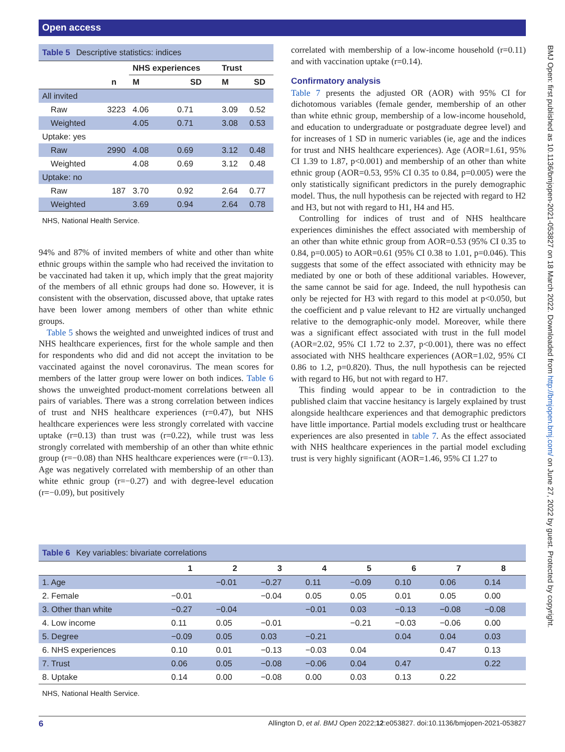Open access
BMJ Open: first published as 10.1136/bmjopen-2021-053827 on 18 March 2022. Downloaded from http://bmjopen.bmj.com/ on June 27, 2022 by guest. Protected by copyright.
| Table 5 Descriptive statistics: indices | | | | | |
| --- | --- | --- | --- | --- | --- |
| | | NHS experiences | | Trust | |
| | n | M | SD | M | SD |
| All invited | | | | | |
| Raw | 3223 | 4.06 | 0.71 | 3.09 | 0.52 |
| Weighted | | 4.05 | 0.71 | 3.08 | 0.53 |
| Uptake: yes | | | | | |
| Raw | 2990 | 4.08 | 0.69 | 3.12 | 0.48 |
| Weighted | | 4.08 | 0.69 | 3.12 | 0.48 |
| Uptake: no | | | | | |
| Raw | 187 | 3.70 | 0.92 | 2.64 | 0.77 |
| Weighted | | 3.69 | 0.94 | 2.64 | 0.78 |
NHS, National Health Service.
94% and 87% of invited members of white and other than white ethnic groups within the sample who had received the invitation to be vaccinated had taken it up, which imply that the great majority of the members of all ethnic groups had done so. However, it is consistent with the observation, discussed above, that uptake rates have been lower among members of other than white ethnic groups.
Table 5 shows the weighted and unweighted indices of trust and NHS healthcare experiences, first for the whole sample and then for respondents who did and did not accept the invitation to be vaccinated against the novel coronavirus. The mean scores for members of the latter group were lower on both indices. Table 6 shows the unweighted product-moment correlations between all pairs of variables. There was a strong correlation between indices of trust and NHS healthcare experiences (r=0.47), but NHS healthcare experiences were less strongly correlated with vaccine uptake (r=0.13) than trust was (r=0.22), while trust was less strongly correlated with membership of an other than white ethnic group (r=−0.08) than NHS healthcare experiences were (r=−0.13). Age was negatively correlated with membership of an other than white ethnic group (r=−0.27) and with degree-level education (r=−0.09), but positively
correlated with membership of a low-income household (r=0.11) and with vaccination uptake (r=0.14).
Confirmatory analysis
Table 7 presents the adjusted OR (AOR) with 95% CI for dichotomous variables (female gender, membership of an other than white ethnic group, membership of a low-income household, and education to undergraduate or postgraduate degree level) and for increases of 1 SD in numeric variables (ie, age and the indices for trust and NHS healthcare experiences). Age (AOR=1.61, 95% CI 1.39 to 1.87, p<0.001) and membership of an other than white ethnic group (AOR=0.53, 95% CI 0.35 to 0.84, p=0.005) were the only statistically significant predictors in the purely demographic model. Thus, the null hypothesis can be rejected with regard to H2 and H3, but not with regard to H1, H4 and H5.
Controlling for indices of trust and of NHS healthcare experiences diminishes the effect associated with membership of an other than white ethnic group from AOR=0.53 (95% CI 0.35 to 0.84, p=0.005) to AOR=0.61 (95% CI 0.38 to 1.01, p=0.046). This suggests that some of the effect associated with ethnicity may be mediated by one or both of these additional variables. However, the same cannot be said for age. Indeed, the null hypothesis can only be rejected for H3 with regard to this model at p<0.050, but the coefficient and p value relevant to H2 are virtually unchanged relative to the demographic-only model. Moreover, while there was a significant effect associated with trust in the full model (AOR=2.02, 95% CI 1.72 to 2.37, p<0.001), there was no effect associated with NHS healthcare experiences (AOR=1.02, 95% CI 0.86 to 1.2, p=0.820). Thus, the null hypothesis can be rejected with regard to H6, but not with regard to H7.
This finding would appear to be in contradiction to the published claim that vaccine hesitancy is largely explained by trust alongside healthcare experiences and that demographic predictors have little importance. Partial models excluding trust or healthcare experiences are also presented in table 7. As the effect associated with NHS healthcare experiences in the partial model excluding trust is very highly significant (AOR=1.46, 95% CI 1.27 to
| Table 6 Key variables: bivariate correlations | | | | | | | | |
| --- | --- | --- | --- | --- | --- | --- | --- | --- |
| | 1 | 2 | 3 | 4 | 5 | 6 | 7 | 8 |
| 1. Age | | −0.01 | −0.27 | 0.11 | −0.09 | 0.10 | 0.06 | 0.14 |
| 2. Female | −0.01 | | −0.04 | 0.05 | 0.05 | 0.01 | 0.05 | 0.00 |
| 3. Other than white | −0.27 | −0.04 | | −0.01 | 0.03 | −0.13 | −0.08 | −0.08 |
| 4. Low income | 0.11 | 0.05 | −0.01 | | −0.21 | −0.03 | −0.06 | 0.00 |
| 5. Degree | −0.09 | 0.05 | 0.03 | −0.21 | | 0.04 | 0.04 | 0.03 |
| 6. NHS experiences | 0.10 | 0.01 | −0.13 | −0.03 | 0.04 | | 0.47 | 0.13 |
| 7. Trust | 0.06 | 0.05 | −0.08 | −0.06 | 0.04 | 0.47 | | 0.22 |
| 8. Uptake | 0.14 | 0.00 | −0.08 | 0.00 | 0.03 | 0.13 | 0.22 | |
NHS, National Health Service.
6 Allington D, et al. BMJ Open 2022;12:e053827. doi:10.1136/bmjopen-2021-053827